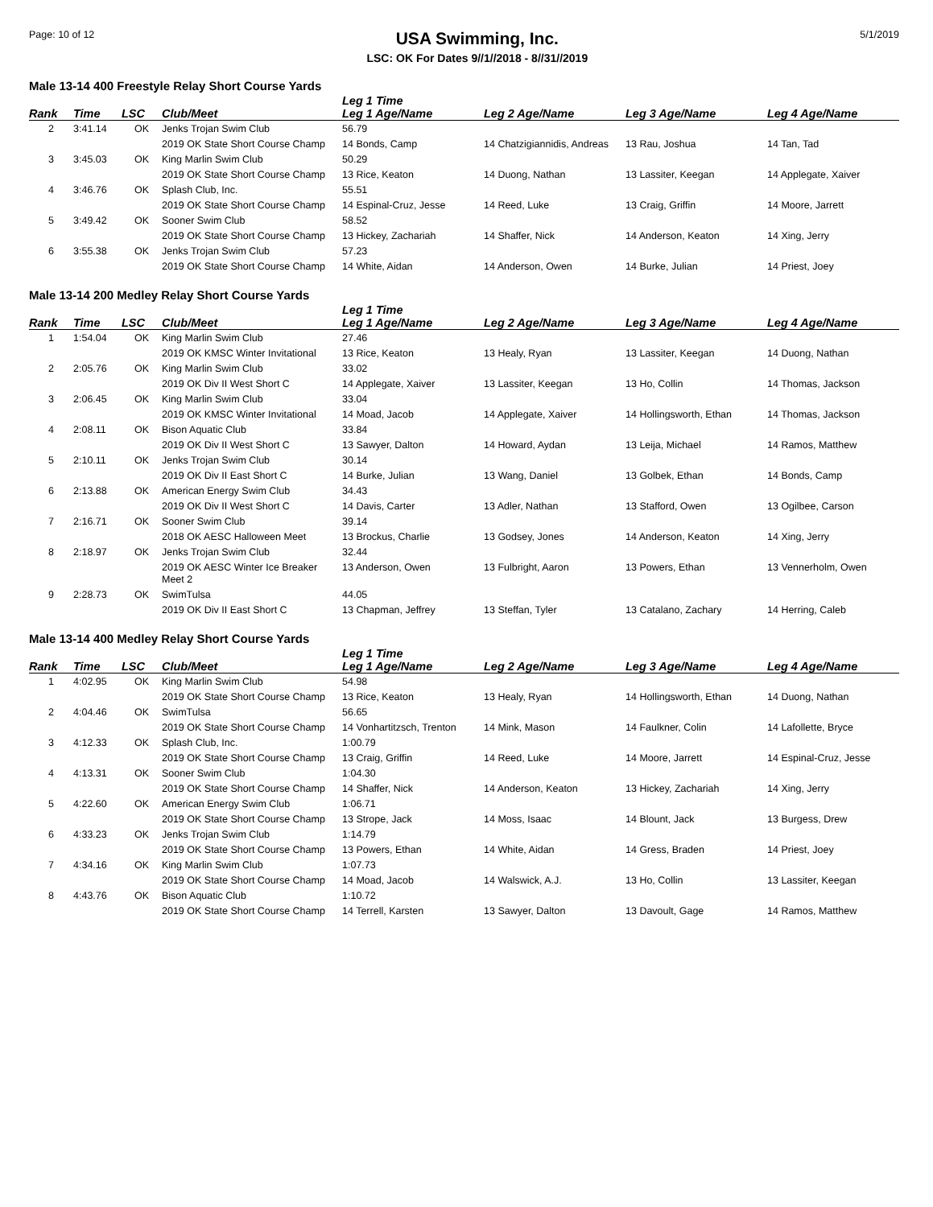Page: 10 of 12
USA Swimming, Inc.
LSC: OK For Dates 9//1//2018 - 8//31//2019
5/1/2019
Male 13-14 400 Freestyle Relay Short Course Yards
| | | | | Leg 1 Time | | | |
| --- | --- | --- | --- | --- | --- | --- | --- |
| Rank | Time | LSC | Club/Meet | Leg 1 Age/Name | Leg 2 Age/Name | Leg 3 Age/Name | Leg 4 Age/Name |
| 2 | 3:41.14 | OK | Jenks Trojan Swim Club | 56.79 | | | |
| | | | 2019 OK State Short Course Champ | 14 Bonds, Camp | 14 Chatzigiannidis, Andreas | 13 Rau, Joshua | 14 Tan, Tad |
| 3 | 3:45.03 | OK | King Marlin Swim Club | 50.29 | | | |
| | | | 2019 OK State Short Course Champ | 13 Rice, Keaton | 14 Duong, Nathan | 13 Lassiter, Keegan | 14 Applegate, Xaiver |
| 4 | 3:46.76 | OK | Splash Club, Inc. | 55.51 | | | |
| | | | 2019 OK State Short Course Champ | 14 Espinal-Cruz, Jesse | 14 Reed, Luke | 13 Craig, Griffin | 14 Moore, Jarrett |
| 5 | 3:49.42 | OK | Sooner Swim Club | 58.52 | | | |
| | | | 2019 OK State Short Course Champ | 13 Hickey, Zachariah | 14 Shaffer, Nick | 14 Anderson, Keaton | 14 Xing, Jerry |
| 6 | 3:55.38 | OK | Jenks Trojan Swim Club | 57.23 | | | |
| | | | 2019 OK State Short Course Champ | 14 White, Aidan | 14 Anderson, Owen | 14 Burke, Julian | 14 Priest, Joey |
Male 13-14 200 Medley Relay Short Course Yards
| | | | | Leg 1 Time | | | |
| --- | --- | --- | --- | --- | --- | --- | --- |
| Rank | Time | LSC | Club/Meet | Leg 1 Age/Name | Leg 2 Age/Name | Leg 3 Age/Name | Leg 4 Age/Name |
| 1 | 1:54.04 | OK | King Marlin Swim Club | 27.46 | | | |
| | | | 2019 OK KMSC Winter Invitational | 13 Rice, Keaton | 13 Healy, Ryan | 13 Lassiter, Keegan | 14 Duong, Nathan |
| 2 | 2:05.76 | OK | King Marlin Swim Club | 33.02 | | | |
| | | | 2019 OK Div II West Short C | 14 Applegate, Xaiver | 13 Lassiter, Keegan | 13 Ho, Collin | 14 Thomas, Jackson |
| 3 | 2:06.45 | OK | King Marlin Swim Club | 33.04 | | | |
| | | | 2019 OK KMSC Winter Invitational | 14 Moad, Jacob | 14 Applegate, Xaiver | 14 Hollingsworth, Ethan | 14 Thomas, Jackson |
| 4 | 2:08.11 | OK | Bison Aquatic Club | 33.84 | | | |
| | | | 2019 OK Div II West Short C | 13 Sawyer, Dalton | 14 Howard, Aydan | 13 Leija, Michael | 14 Ramos, Matthew |
| 5 | 2:10.11 | OK | Jenks Trojan Swim Club | 30.14 | | | |
| | | | 2019 OK Div II East Short C | 14 Burke, Julian | 13 Wang, Daniel | 13 Golbek, Ethan | 14 Bonds, Camp |
| 6 | 2:13.88 | OK | American Energy Swim Club | 34.43 | | | |
| | | | 2019 OK Div II West Short C | 14 Davis, Carter | 13 Adler, Nathan | 13 Stafford, Owen | 13 Ogilbee, Carson |
| 7 | 2:16.71 | OK | Sooner Swim Club | 39.14 | | | |
| | | | 2018 OK AESC Halloween Meet | 13 Brockus, Charlie | 13 Godsey, Jones | 14 Anderson, Keaton | 14 Xing, Jerry |
| 8 | 2:18.97 | OK | Jenks Trojan Swim Club | 32.44 | | | |
| | | | 2019 OK AESC Winter Ice Breaker Meet 2 | 13 Anderson, Owen | 13 Fulbright, Aaron | 13 Powers, Ethan | 13 Vennerholm, Owen |
| 9 | 2:28.73 | OK | SwimTulsa | 44.05 | | | |
| | | | 2019 OK Div II East Short C | 13 Chapman, Jeffrey | 13 Steffan, Tyler | 13 Catalano, Zachary | 14 Herring, Caleb |
Male 13-14 400 Medley Relay Short Course Yards
| | | | | Leg 1 Time | | | |
| --- | --- | --- | --- | --- | --- | --- | --- |
| Rank | Time | LSC | Club/Meet | Leg 1 Age/Name | Leg 2 Age/Name | Leg 3 Age/Name | Leg 4 Age/Name |
| 1 | 4:02.95 | OK | King Marlin Swim Club | 54.98 | | | |
| | | | 2019 OK State Short Course Champ | 13 Rice, Keaton | 13 Healy, Ryan | 14 Hollingsworth, Ethan | 14 Duong, Nathan |
| 2 | 4:04.46 | OK | SwimTulsa | 56.65 | | | |
| | | | 2019 OK State Short Course Champ | 14 Vonhartitzsch, Trenton | 14 Mink, Mason | 14 Faulkner, Colin | 14 Lafollette, Bryce |
| 3 | 4:12.33 | OK | Splash Club, Inc. | 1:00.79 | | | |
| | | | 2019 OK State Short Course Champ | 13 Craig, Griffin | 14 Reed, Luke | 14 Moore, Jarrett | 14 Espinal-Cruz, Jesse |
| 4 | 4:13.31 | OK | Sooner Swim Club | 1:04.30 | | | |
| | | | 2019 OK State Short Course Champ | 14 Shaffer, Nick | 14 Anderson, Keaton | 13 Hickey, Zachariah | 14 Xing, Jerry |
| 5 | 4:22.60 | OK | American Energy Swim Club | 1:06.71 | | | |
| | | | 2019 OK State Short Course Champ | 13 Strope, Jack | 14 Moss, Isaac | 14 Blount, Jack | 13 Burgess, Drew |
| 6 | 4:33.23 | OK | Jenks Trojan Swim Club | 1:14.79 | | | |
| | | | 2019 OK State Short Course Champ | 13 Powers, Ethan | 14 White, Aidan | 14 Gress, Braden | 14 Priest, Joey |
| 7 | 4:34.16 | OK | King Marlin Swim Club | 1:07.73 | | | |
| | | | 2019 OK State Short Course Champ | 14 Moad, Jacob | 14 Walswick, A.J. | 13 Ho, Collin | 13 Lassiter, Keegan |
| 8 | 4:43.76 | OK | Bison Aquatic Club | 1:10.72 | | | |
| | | | 2019 OK State Short Course Champ | 14 Terrell, Karsten | 13 Sawyer, Dalton | 13 Davoult, Gage | 14 Ramos, Matthew |